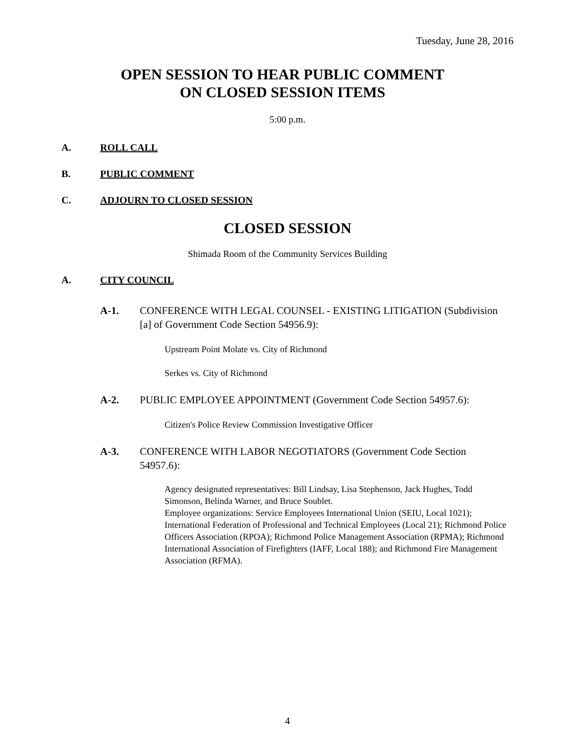Tuesday, June 28, 2016
OPEN SESSION TO HEAR PUBLIC COMMENT
ON CLOSED SESSION ITEMS
5:00 p.m.
A. ROLL CALL
B. PUBLIC COMMENT
C. ADJOURN TO CLOSED SESSION
CLOSED SESSION
Shimada Room of the Community Services Building
A. CITY COUNCIL
A-1. CONFERENCE WITH LEGAL COUNSEL - EXISTING LITIGATION (Subdivision [a] of Government Code Section 54956.9):
Upstream Point Molate vs. City of Richmond
Serkes vs. City of Richmond
A-2. PUBLIC EMPLOYEE APPOINTMENT (Government Code Section 54957.6):
Citizen's Police Review Commission Investigative Officer
A-3. CONFERENCE WITH LABOR NEGOTIATORS (Government Code Section 54957.6):
Agency designated representatives: Bill Lindsay, Lisa Stephenson, Jack Hughes, Todd Simonson, Belinda Warner, and Bruce Soublet.
Employee organizations: Service Employees International Union (SEIU, Local 1021); International Federation of Professional and Technical Employees (Local 21); Richmond Police Officers Association (RPOA); Richmond Police Management Association (RPMA); Richmond International Association of Firefighters (IAFF, Local 188); and Richmond Fire Management Association (RFMA).
4